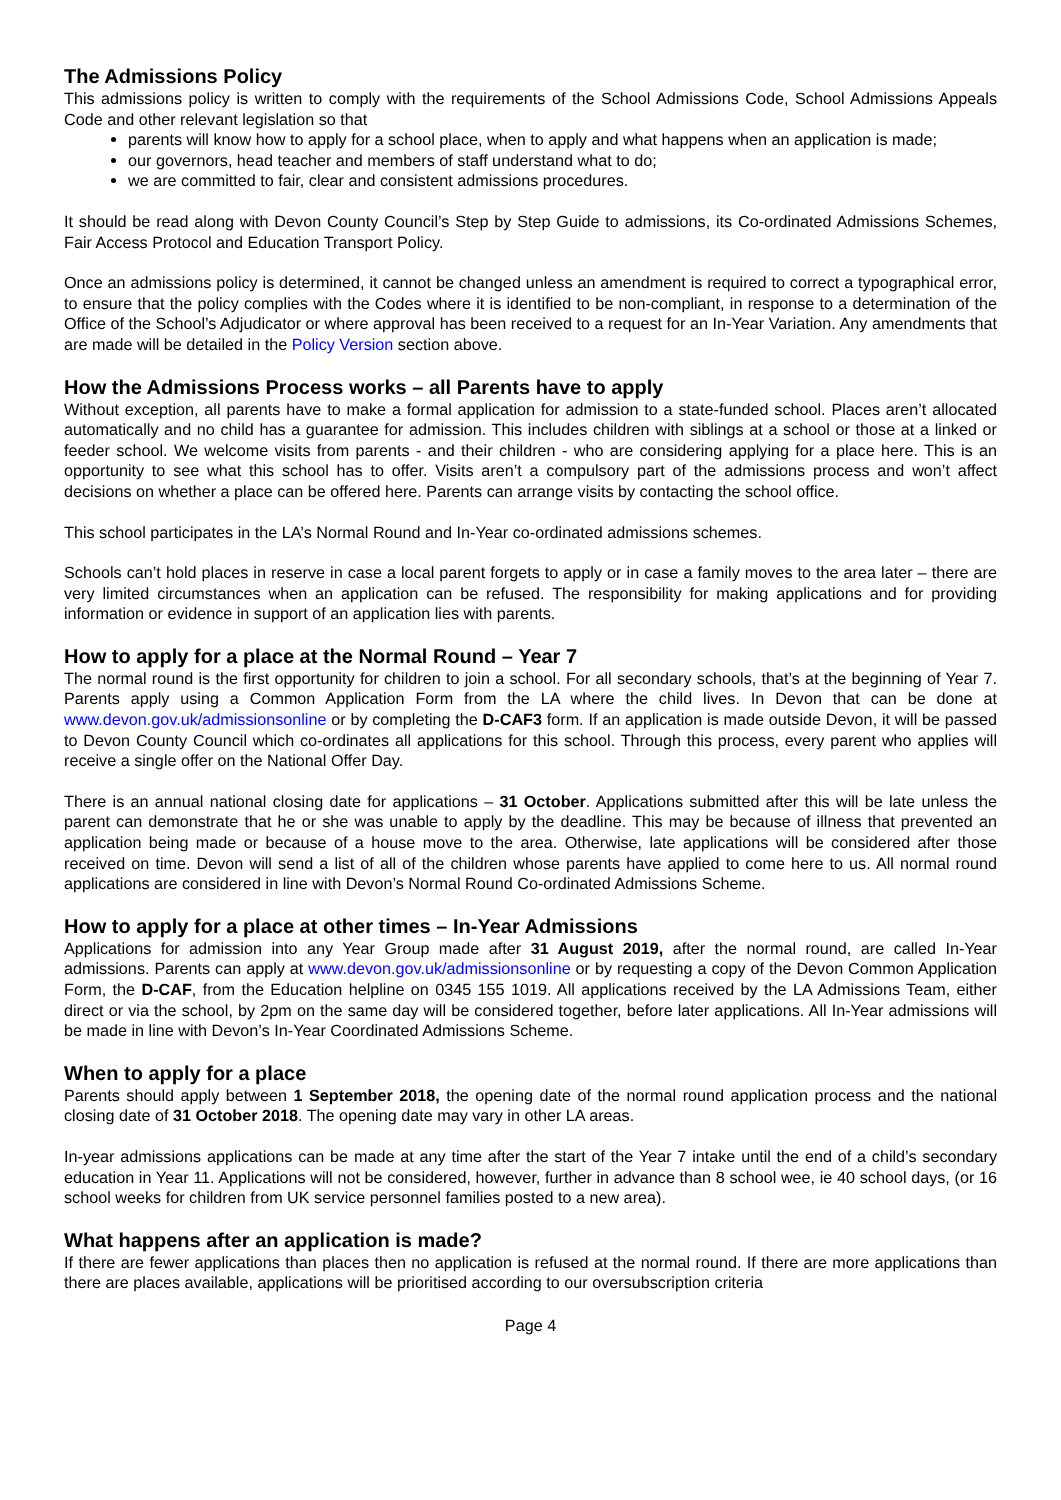The Admissions Policy
This admissions policy is written to comply with the requirements of the School Admissions Code, School Admissions Appeals Code and other relevant legislation so that
parents will know how to apply for a school place, when to apply and what happens when an application is made;
our governors, head teacher and members of staff understand what to do;
we are committed to fair, clear and consistent admissions procedures.
It should be read along with Devon County Council’s Step by Step Guide to admissions, its Co-ordinated Admissions Schemes, Fair Access Protocol and Education Transport Policy.
Once an admissions policy is determined, it cannot be changed unless an amendment is required to correct a typographical error, to ensure that the policy complies with the Codes where it is identified to be non-compliant, in response to a determination of the Office of the School’s Adjudicator or where approval has been received to a request for an In-Year Variation. Any amendments that are made will be detailed in the Policy Version section above.
How the Admissions Process works – all Parents have to apply
Without exception, all parents have to make a formal application for admission to a state-funded school. Places aren’t allocated automatically and no child has a guarantee for admission. This includes children with siblings at a school or those at a linked or feeder school. We welcome visits from parents - and their children - who are considering applying for a place here. This is an opportunity to see what this school has to offer. Visits aren’t a compulsory part of the admissions process and won’t affect decisions on whether a place can be offered here. Parents can arrange visits by contacting the school office.
This school participates in the LA’s Normal Round and In-Year co-ordinated admissions schemes.
Schools can’t hold places in reserve in case a local parent forgets to apply or in case a family moves to the area later – there are very limited circumstances when an application can be refused. The responsibility for making applications and for providing information or evidence in support of an application lies with parents.
How to apply for a place at the Normal Round – Year 7
The normal round is the first opportunity for children to join a school. For all secondary schools, that’s at the beginning of Year 7. Parents apply using a Common Application Form from the LA where the child lives. In Devon that can be done at www.devon.gov.uk/admissionsonline or by completing the D-CAF3 form. If an application is made outside Devon, it will be passed to Devon County Council which co-ordinates all applications for this school. Through this process, every parent who applies will receive a single offer on the National Offer Day.
There is an annual national closing date for applications – 31 October. Applications submitted after this will be late unless the parent can demonstrate that he or she was unable to apply by the deadline. This may be because of illness that prevented an application being made or because of a house move to the area. Otherwise, late applications will be considered after those received on time. Devon will send a list of all of the children whose parents have applied to come here to us. All normal round applications are considered in line with Devon’s Normal Round Co-ordinated Admissions Scheme.
How to apply for a place at other times – In-Year Admissions
Applications for admission into any Year Group made after 31 August 2019, after the normal round, are called In-Year admissions. Parents can apply at www.devon.gov.uk/admissionsonline or by requesting a copy of the Devon Common Application Form, the D-CAF, from the Education helpline on 0345 155 1019. All applications received by the LA Admissions Team, either direct or via the school, by 2pm on the same day will be considered together, before later applications. All In-Year admissions will be made in line with Devon’s In-Year Coordinated Admissions Scheme.
When to apply for a place
Parents should apply between 1 September 2018, the opening date of the normal round application process and the national closing date of 31 October 2018. The opening date may vary in other LA areas.
In-year admissions applications can be made at any time after the start of the Year 7 intake until the end of a child’s secondary education in Year 11. Applications will not be considered, however, further in advance than 8 school wee, ie 40 school days, (or 16 school weeks for children from UK service personnel families posted to a new area).
What happens after an application is made?
If there are fewer applications than places then no application is refused at the normal round. If there are more applications than there are places available, applications will be prioritised according to our oversubscription criteria
Page 4